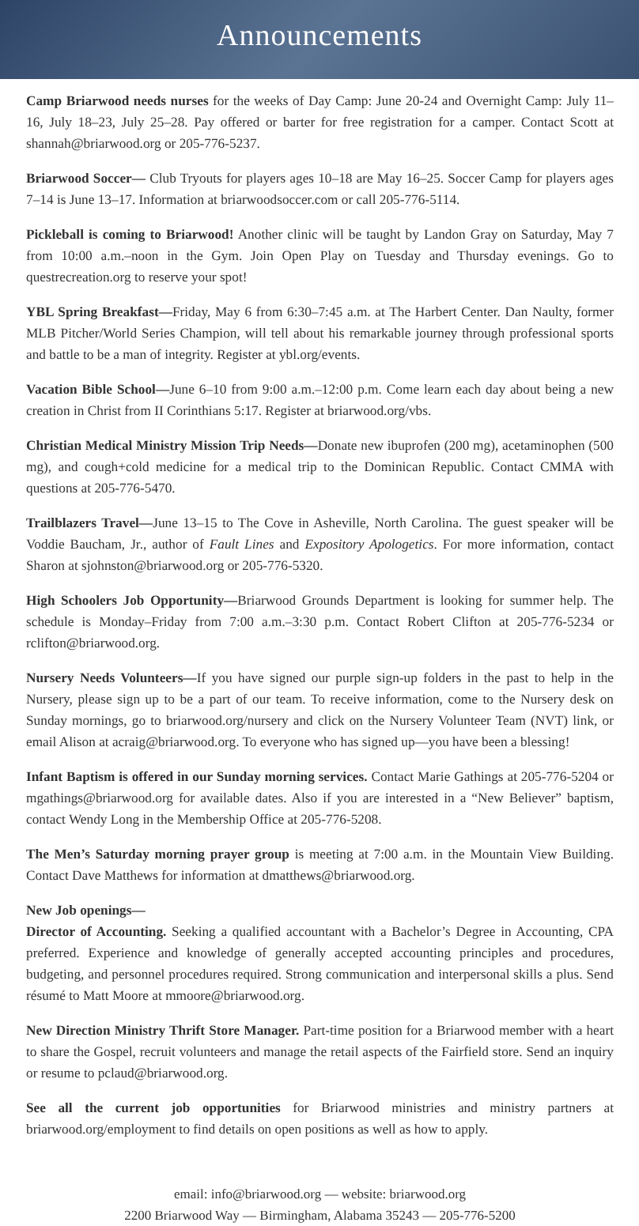Announcements
Camp Briarwood needs nurses for the weeks of Day Camp: June 20-24 and Overnight Camp: July 11–16, July 18–23, July 25–28. Pay offered or barter for free registration for a camper. Contact Scott at shannah@briarwood.org or 205-776-5237.
Briarwood Soccer— Club Tryouts for players ages 10–18 are May 16–25. Soccer Camp for players ages 7–14 is June 13–17. Information at briarwoodsoccer.com or call 205-776-5114.
Pickleball is coming to Briarwood! Another clinic will be taught by Landon Gray on Saturday, May 7 from 10:00 a.m.–noon in the Gym. Join Open Play on Tuesday and Thursday evenings. Go to questrecreation.org to reserve your spot!
YBL Spring Breakfast—Friday, May 6 from 6:30–7:45 a.m. at The Harbert Center. Dan Naulty, former MLB Pitcher/World Series Champion, will tell about his remarkable journey through professional sports and battle to be a man of integrity. Register at ybl.org/events.
Vacation Bible School—June 6–10 from 9:00 a.m.–12:00 p.m. Come learn each day about being a new creation in Christ from II Corinthians 5:17. Register at briarwood.org/vbs.
Christian Medical Ministry Mission Trip Needs—Donate new ibuprofen (200 mg), acetaminophen (500 mg), and cough+cold medicine for a medical trip to the Dominican Republic. Contact CMMA with questions at 205-776-5470.
Trailblazers Travel—June 13–15 to The Cove in Asheville, North Carolina. The guest speaker will be Voddie Baucham, Jr., author of Fault Lines and Expository Apologetics. For more information, contact Sharon at sjohnston@briarwood.org or 205-776-5320.
High Schoolers Job Opportunity—Briarwood Grounds Department is looking for summer help. The schedule is Monday–Friday from 7:00 a.m.–3:30 p.m. Contact Robert Clifton at 205-776-5234 or rclifton@briarwood.org.
Nursery Needs Volunteers—If you have signed our purple sign-up folders in the past to help in the Nursery, please sign up to be a part of our team. To receive information, come to the Nursery desk on Sunday mornings, go to briarwood.org/nursery and click on the Nursery Volunteer Team (NVT) link, or email Alison at acraig@briarwood.org. To everyone who has signed up—you have been a blessing!
Infant Baptism is offered in our Sunday morning services. Contact Marie Gathings at 205-776-5204 or mgathings@briarwood.org for available dates. Also if you are interested in a “New Believer” baptism, contact Wendy Long in the Membership Office at 205-776-5208.
The Men’s Saturday morning prayer group is meeting at 7:00 a.m. in the Mountain View Building. Contact Dave Matthews for information at dmatthews@briarwood.org.
New Job openings—
Director of Accounting. Seeking a qualified accountant with a Bachelor’s Degree in Accounting, CPA preferred. Experience and knowledge of generally accepted accounting principles and procedures, budgeting, and personnel procedures required. Strong communication and interpersonal skills a plus. Send résumé to Matt Moore at mmoore@briarwood.org.
New Direction Ministry Thrift Store Manager. Part-time position for a Briarwood member with a heart to share the Gospel, recruit volunteers and manage the retail aspects of the Fairfield store. Send an inquiry or resume to pclaud@briarwood.org.
See all the current job opportunities for Briarwood ministries and ministry partners at briarwood.org/employment to find details on open positions as well as how to apply.
email: info@briarwood.org — website: briarwood.org
2200 Briarwood Way — Birmingham, Alabama 35243 — 205-776-5200